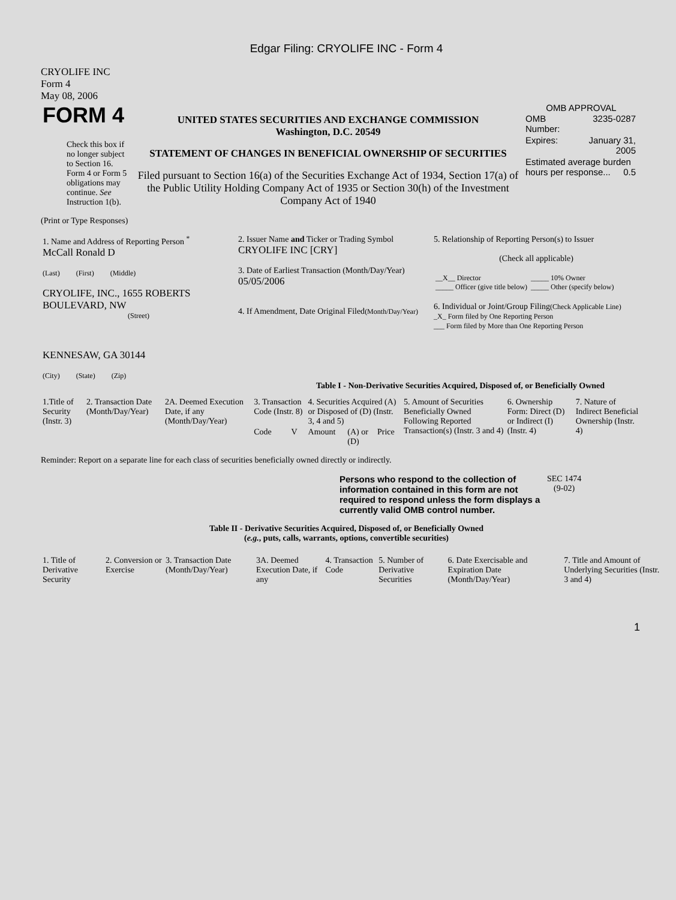Edgar Filing: CRYOLIFE INC - Form 4
CRYOLIFE INC
Form 4
May 08, 2006
| FORM 4 Check this box if no longer subject to Section 16. Form 4 or Form 5 obligations may continue. See Instruction 1(b). | UNITED STATES SECURITIES AND EXCHANGE COMMISSION Washington, D.C. 20549 STATEMENT OF CHANGES IN BENEFICIAL OWNERSHIP OF SECURITIES Filed pursuant to Section 16(a) of the Securities Exchange Act of 1934, Section 17(a) of the Public Utility Holding Company Act of 1935 or Section 30(h) of the Investment Company Act of 1940 | OMB APPROVAL / OMB Number: / 3235-0287 / / Expires: / January 31, 2005 / / Estimated average burden hours per response... 0.5 / / |
(Print or Type Responses)
| 1. Name and Address of Reporting Person <sup>*</sup> McCall Ronald D (Last) (First) (Middle) CRYOLIFE, INC., 1655 ROBERTS BOULEVARD, NW (Street) KENNESAW, GA 30144 (City) (State) (Zip) | 2. Issuer Name and Ticker or Trading Symbol CRYOLIFE INC [CRY] 3. Date of Earliest Transaction (Month/Day/Year) 05/05/2006 4. If Amendment, Date Original Filed (Month/Day/Year) | 5. Relationship of Reporting Person(s) to Issuer (Check all applicable) / __X__ Director _____ Officer (give title below) / _____ 10% Owner _____ Other (specify below) / 6. Individual or Joint/Group Filing (Check Applicable Line) _X_ Form filed by One Reporting Person ___ Form filed by More than One Reporting Person |
Table I - Non-Derivative Securities Acquired, Disposed of, or Beneficially Owned
| 1.Title of Security (Instr. 3) | 2. Transaction Date (Month/Day/Year) | 2A. Deemed Execution Date, if any (Month/Day/Year) | 3. Transaction Code (Instr. 8) | | 4. Securities Acquired (A) or Disposed of (D) (Instr. 3, 4 and 5) | | | 5. Amount of Securities Beneficially Owned Following Reported Transaction(s) (Instr. 3 and 4) | 6. Ownership Form: Direct (D) or Indirect (I) (Instr. 4) | 7. Nature of Indirect Beneficial Ownership (Instr. 4) |
| --- | --- | --- | --- | --- | --- | --- | --- | --- | --- | --- |
| | | | Code | V | Amount | (A) or (D) | Price | | | |
Reminder: Report on a separate line for each class of securities beneficially owned directly or indirectly.
| Persons who respond to the collection of information contained in this form are not required to respond unless the form displays a currently valid OMB control number. | SEC 1474 (9-02) |
Table II - Derivative Securities Acquired, Disposed of, or Beneficially Owned
(e.g., puts, calls, warrants, options, convertible securities)
| 1. Title of Derivative Security | 2. Conversion or Exercise | 3. Transaction Date (Month/Day/Year) | 3A. Deemed Execution Date, if any | 4. Transaction Code | 5. Number of Derivative Securities | 6. Date Exercisable and Expiration Date (Month/Day/Year) | 7. Title and Amount of Underlying Securities (Instr. 3 and 4) |
| --- | --- | --- | --- | --- | --- | --- | --- |
1